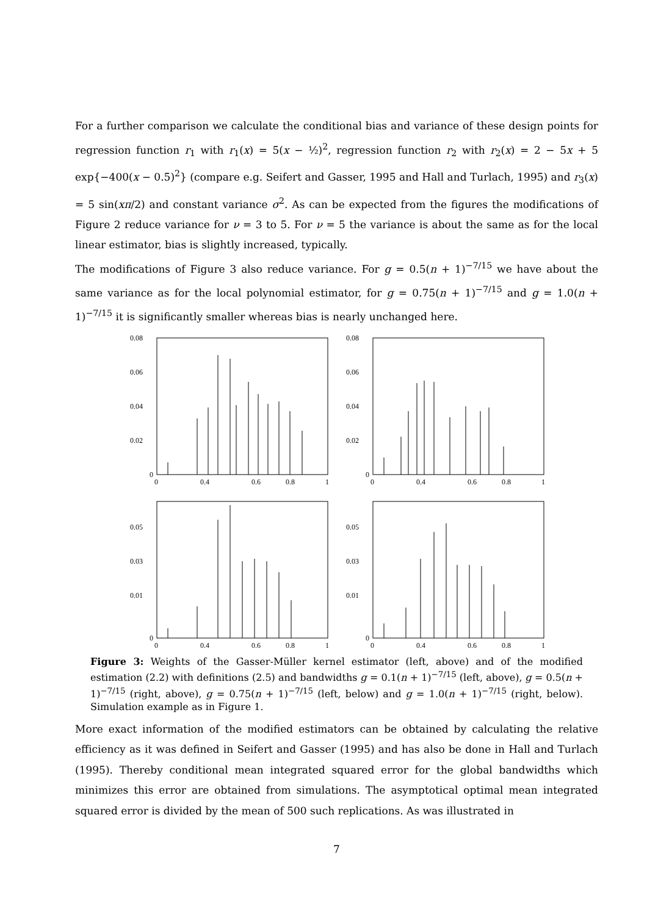For a further comparison we calculate the conditional bias and variance of these design points for regression function r<sub>1</sub> with r<sub>1</sub>(x) = 5(x − ½)<sup>2</sup>, regression function r<sub>2</sub> with r<sub>2</sub>(x) = 2 − 5x + 5 exp{−400(x − 0.5)<sup>2</sup>} (compare e.g. Seifert and Gasser, 1995 and Hall and Turlach, 1995) and r<sub>3</sub>(x) = 5 sin(xπ/2) and constant variance σ<sup>2</sup>. As can be expected from the figures the modifications of Figure 2 reduce variance for ν = 3 to 5. For ν = 5 the variance is about the same as for the local linear estimator, bias is slightly increased, typically.
The modifications of Figure 3 also reduce variance. For g = 0.5(n + 1)<sup>−7/15</sup> we have about the same variance as for the local polynomial estimator, for g = 0.75(n + 1)<sup>−7/15</sup> and g = 1.0(n + 1)<sup>−7/15</sup> it is significantly smaller whereas bias is nearly unchanged here.
0.08
0.06
0.04
0.02
0
0
0.4
0.6
0.8
1
0.08
0.06
0.04
0.02
0
0
0.4
0.6
0.8
1
0.05
0.03
0.01
0
0
0.4
0.6
0.8
1
0.05
0.03
0.01
0
0
0.4
0.6
0.8
1
Figure 3: Weights of the Gasser-Müller kernel estimator (left, above) and of the modified estimation (2.2) with definitions (2.5) and bandwidths g = 0.1(n + 1)<sup>−7/15</sup> (left, above), g = 0.5(n + 1)<sup>−7/15</sup> (right, above), g = 0.75(n + 1)<sup>−7/15</sup> (left, below) and g = 1.0(n + 1)<sup>−7/15</sup> (right, below). Simulation example as in Figure 1.
More exact information of the modified estimators can be obtained by calculating the relative efficiency as it was defined in Seifert and Gasser (1995) and has also be done in Hall and Turlach (1995). Thereby conditional mean integrated squared error for the global bandwidths which minimizes this error are obtained from simulations. The asymptotical optimal mean integrated squared error is divided by the mean of 500 such replications. As was illustrated in
7